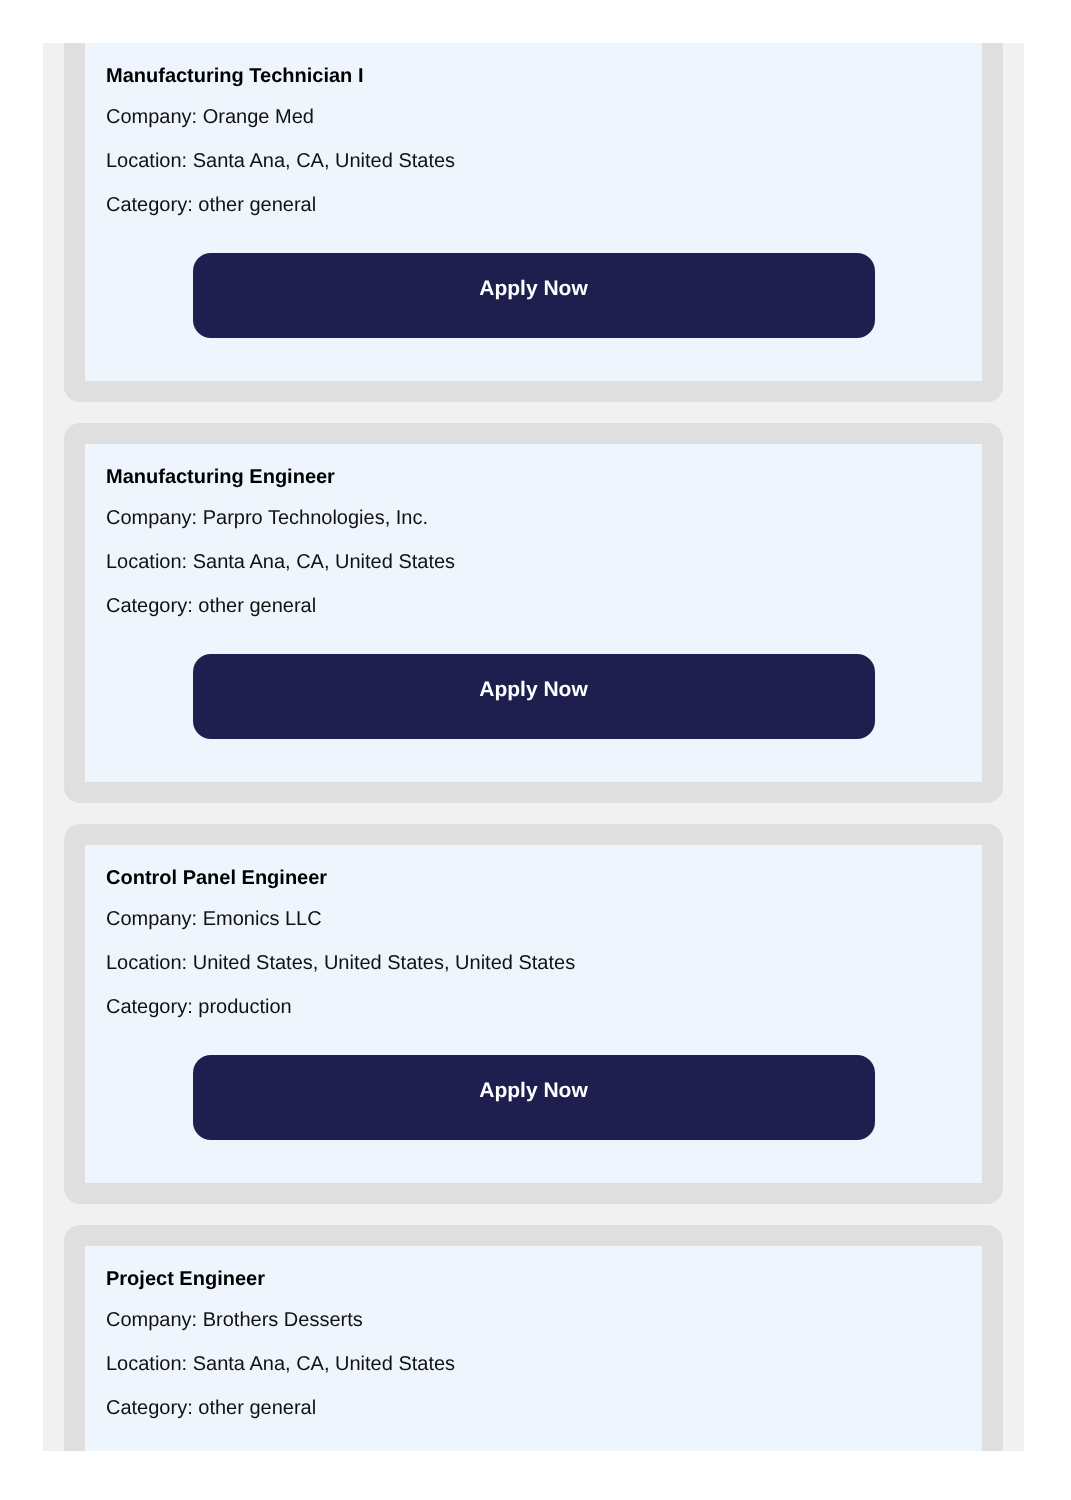Manufacturing Technician I
Company: Orange Med
Location: Santa Ana, CA, United States
Category: other general
Apply Now
Manufacturing Engineer
Company: Parpro Technologies, Inc.
Location: Santa Ana, CA, United States
Category: other general
Apply Now
Control Panel Engineer
Company: Emonics LLC
Location: United States, United States, United States
Category: production
Apply Now
Project Engineer
Company: Brothers Desserts
Location: Santa Ana, CA, United States
Category: other general